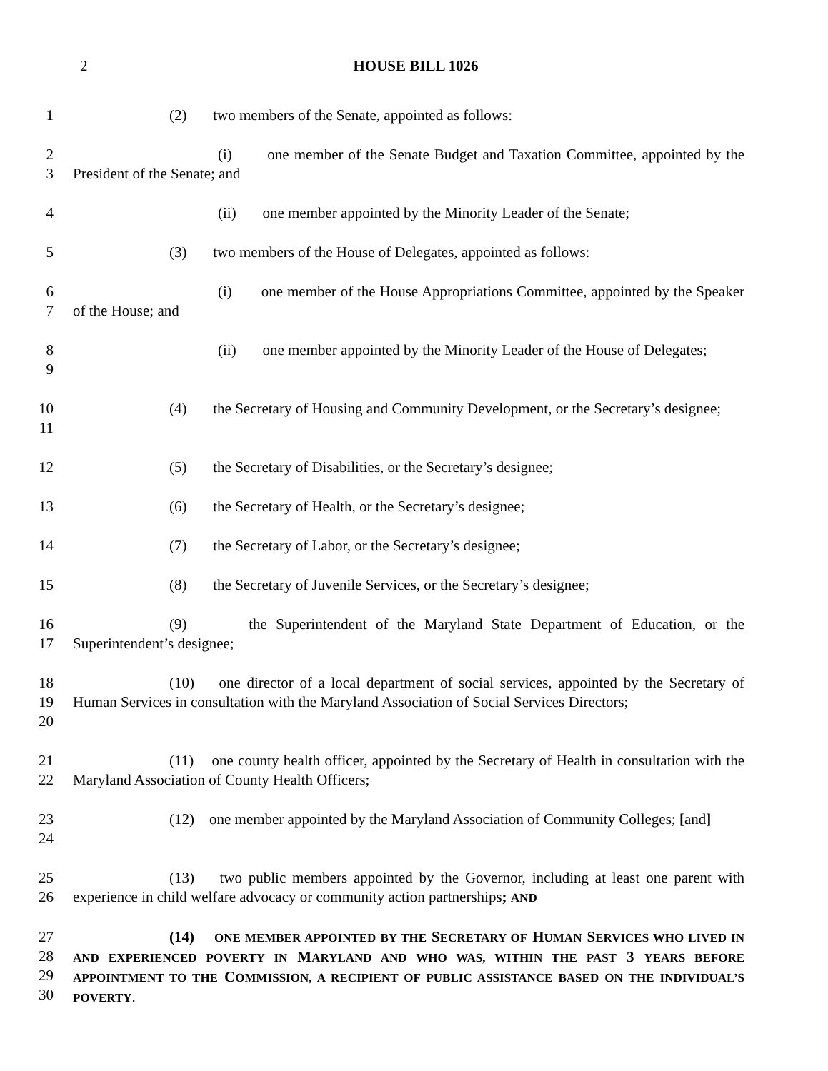2 HOUSE BILL 1026
1 (2) two members of the Senate, appointed as follows:
2
3
(i) one member of the Senate Budget and Taxation Committee, appointed by the President of the Senate; and
4 (ii) one member appointed by the Minority Leader of the Senate;
5 (3) two members of the House of Delegates, appointed as follows:
6
7
(i) one member of the House Appropriations Committee, appointed by the Speaker of the House; and
8
9
(ii) one member appointed by the Minority Leader of the House of Delegates;
10
11
(4) the Secretary of Housing and Community Development, or the Secretary’s designee;
12 (5) the Secretary of Disabilities, or the Secretary’s designee;
13 (6) the Secretary of Health, or the Secretary’s designee;
14 (7) the Secretary of Labor, or the Secretary’s designee;
15 (8) the Secretary of Juvenile Services, or the Secretary’s designee;
16
17
(9) the Superintendent of the Maryland State Department of Education, or the Superintendent’s designee;
18
19
20
(10) one director of a local department of social services, appointed by the Secretary of Human Services in consultation with the Maryland Association of Social Services Directors;
21
22
(11) one county health officer, appointed by the Secretary of Health in consultation with the Maryland Association of County Health Officers;
23
24
(12) one member appointed by the Maryland Association of Community Colleges; [and]
25
26
(13) two public members appointed by the Governor, including at least one parent with experience in child welfare advocacy or community action partnerships; AND
27
28
29
30
(14) ONE MEMBER APPOINTED BY THE SECRETARY OF HUMAN SERVICES WHO LIVED IN AND EXPERIENCED POVERTY IN MARYLAND AND WHO WAS, WITHIN THE PAST 3 YEARS BEFORE APPOINTMENT TO THE COMMISSION, A RECIPIENT OF PUBLIC ASSISTANCE BASED ON THE INDIVIDUAL’S POVERTY.